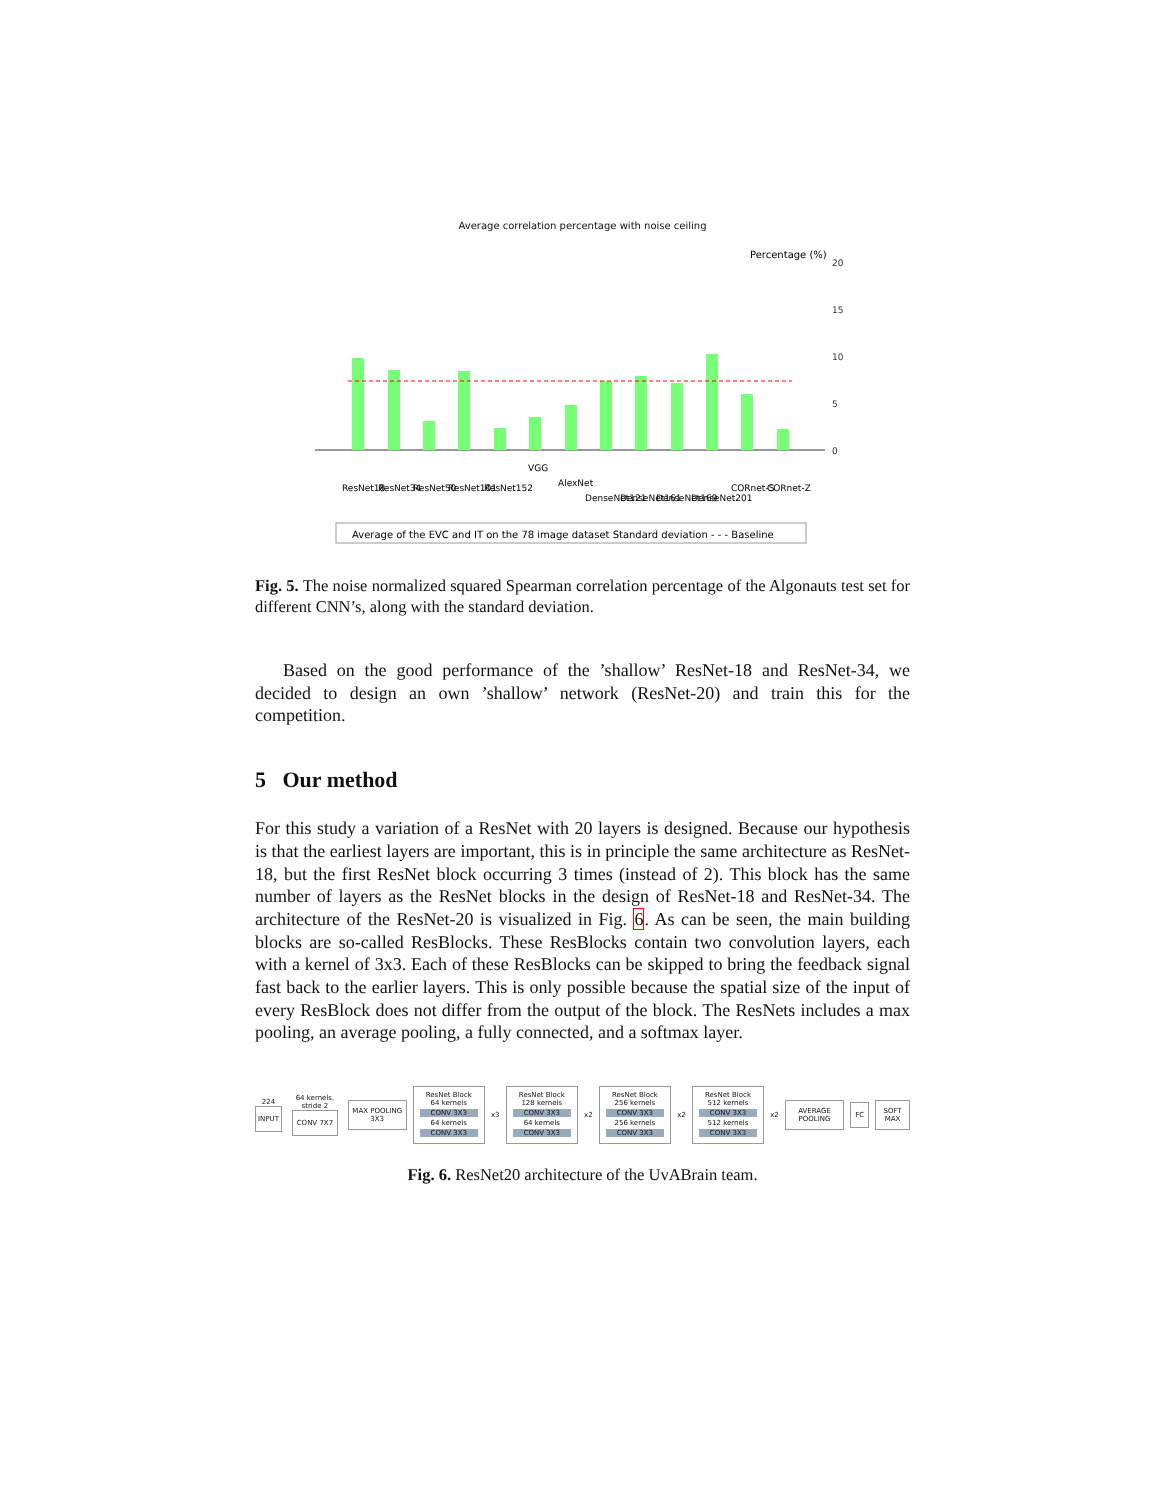Average correlation percentage with noise ceiling
Percentage (%)
0
5
10
15
20
Average of the EVC and IT on the 78 image dataset Standard deviation - - - Baseline
ResNet18
ResNet34
ResNet50
ResNet101
ResNet152
VGG
AlexNet
DenseNet121
DenseNet161
DenseNet169
DenseNet201
CORnet-S
CORnet-Z
Fig. 5. The noise normalized squared Spearman correlation percentage of the Algonauts test set for different CNN’s, along with the standard deviation.
Based on the good performance of the ’shallow’ ResNet-18 and ResNet-34, we decided to design an own ’shallow’ network (ResNet-20) and train this for the competition.
5 Our method
For this study a variation of a ResNet with 20 layers is designed. Because our hypothesis is that the earliest layers are important, this is in principle the same architecture as ResNet-18, but the first ResNet block occurring 3 times (instead of 2). This block has the same number of layers as the ResNet blocks in the design of ResNet-18 and ResNet-34. The architecture of the ResNet-20 is visualized in Fig. 6. As can be seen, the main building blocks are so-called ResBlocks. These ResBlocks contain two convolution layers, each with a kernel of 3x3. Each of these ResBlocks can be skipped to bring the feedback signal fast back to the earlier layers. This is only possible because the spatial size of the input of every ResBlock does not differ from the output of the block. The ResNets includes a max pooling, an average pooling, a fully connected, and a softmax layer.
224
INPUT
64 kernels, stride 2
CONV 7X7
MAX POOLING 3X3
ResNet Block
64 kernels
CONV 3X3
64 kernels
CONV 3X3
x3
ResNet Block
128 kernels
CONV 3X3
64 kernels
CONV 3X3
x2
ResNet Block
256 kernels
CONV 3X3
256 kernels
CONV 3X3
x2
ResNet Block
512 kernels
CONV 3X3
512 kernels
CONV 3X3
x2
AVERAGE POOLING FC SOFT MAX
Fig. 6. ResNet20 architecture of the UvABrain team.